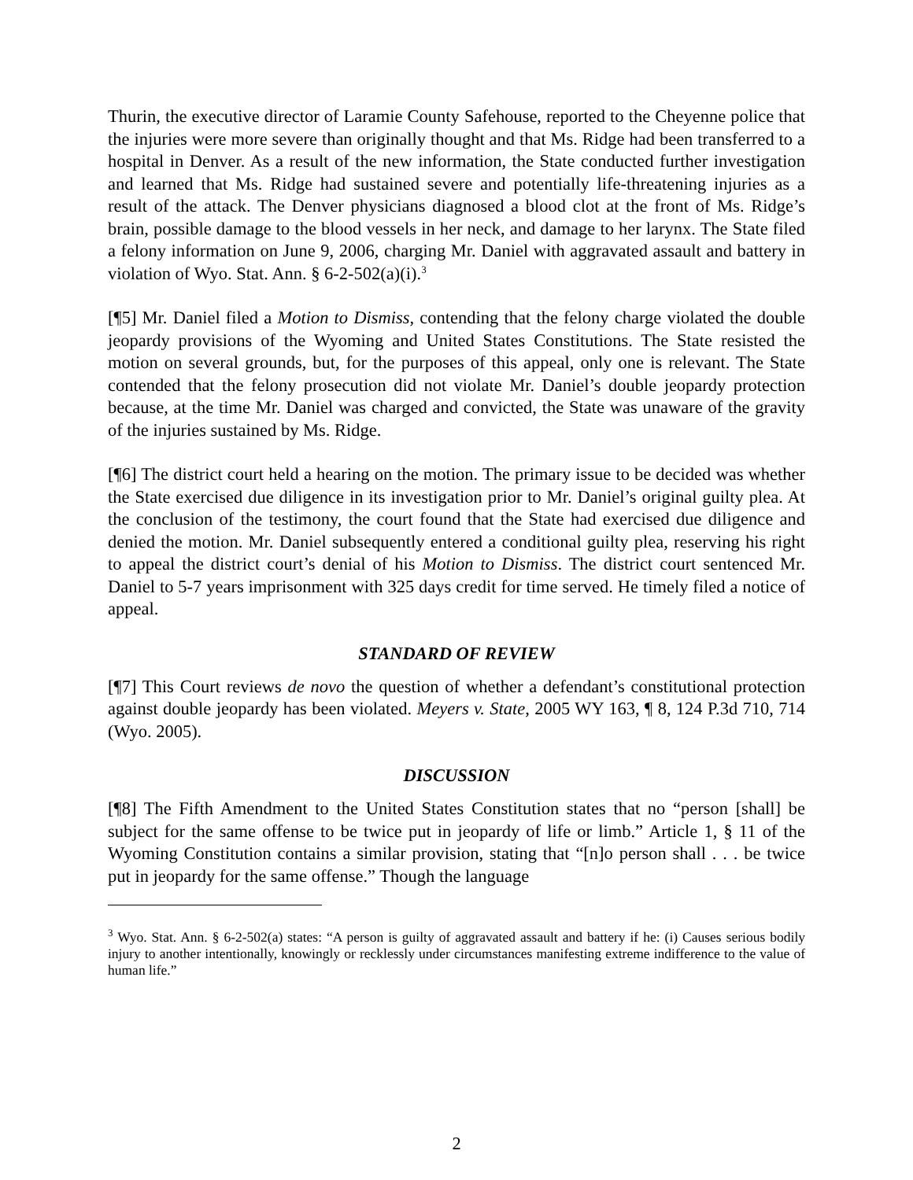Thurin, the executive director of Laramie County Safehouse, reported to the Cheyenne police that the injuries were more severe than originally thought and that Ms. Ridge had been transferred to a hospital in Denver. As a result of the new information, the State conducted further investigation and learned that Ms. Ridge had sustained severe and potentially life-threatening injuries as a result of the attack. The Denver physicians diagnosed a blood clot at the front of Ms. Ridge’s brain, possible damage to the blood vessels in her neck, and damage to her larynx. The State filed a felony information on June 9, 2006, charging Mr. Daniel with aggravated assault and battery in violation of Wyo. Stat. Ann. § 6-2-502(a)(i).<sup>3</sup>
[¶5] Mr. Daniel filed a Motion to Dismiss, contending that the felony charge violated the double jeopardy provisions of the Wyoming and United States Constitutions. The State resisted the motion on several grounds, but, for the purposes of this appeal, only one is relevant. The State contended that the felony prosecution did not violate Mr. Daniel’s double jeopardy protection because, at the time Mr. Daniel was charged and convicted, the State was unaware of the gravity of the injuries sustained by Ms. Ridge.
[¶6] The district court held a hearing on the motion. The primary issue to be decided was whether the State exercised due diligence in its investigation prior to Mr. Daniel’s original guilty plea. At the conclusion of the testimony, the court found that the State had exercised due diligence and denied the motion. Mr. Daniel subsequently entered a conditional guilty plea, reserving his right to appeal the district court’s denial of his Motion to Dismiss. The district court sentenced Mr. Daniel to 5-7 years imprisonment with 325 days credit for time served. He timely filed a notice of appeal.
STANDARD OF REVIEW
[¶7] This Court reviews de novo the question of whether a defendant’s constitutional protection against double jeopardy has been violated. Meyers v. State, 2005 WY 163, ¶ 8, 124 P.3d 710, 714 (Wyo. 2005).
DISCUSSION
[¶8] The Fifth Amendment to the United States Constitution states that no “person [shall] be subject for the same offense to be twice put in jeopardy of life or limb.” Article 1, § 11 of the Wyoming Constitution contains a similar provision, stating that “[n]o person shall . . . be twice put in jeopardy for the same offense.” Though the language
<sup>3</sup> Wyo. Stat. Ann. § 6-2-502(a) states: “A person is guilty of aggravated assault and battery if he: (i) Causes serious bodily injury to another intentionally, knowingly or recklessly under circumstances manifesting extreme indifference to the value of human life.”
2